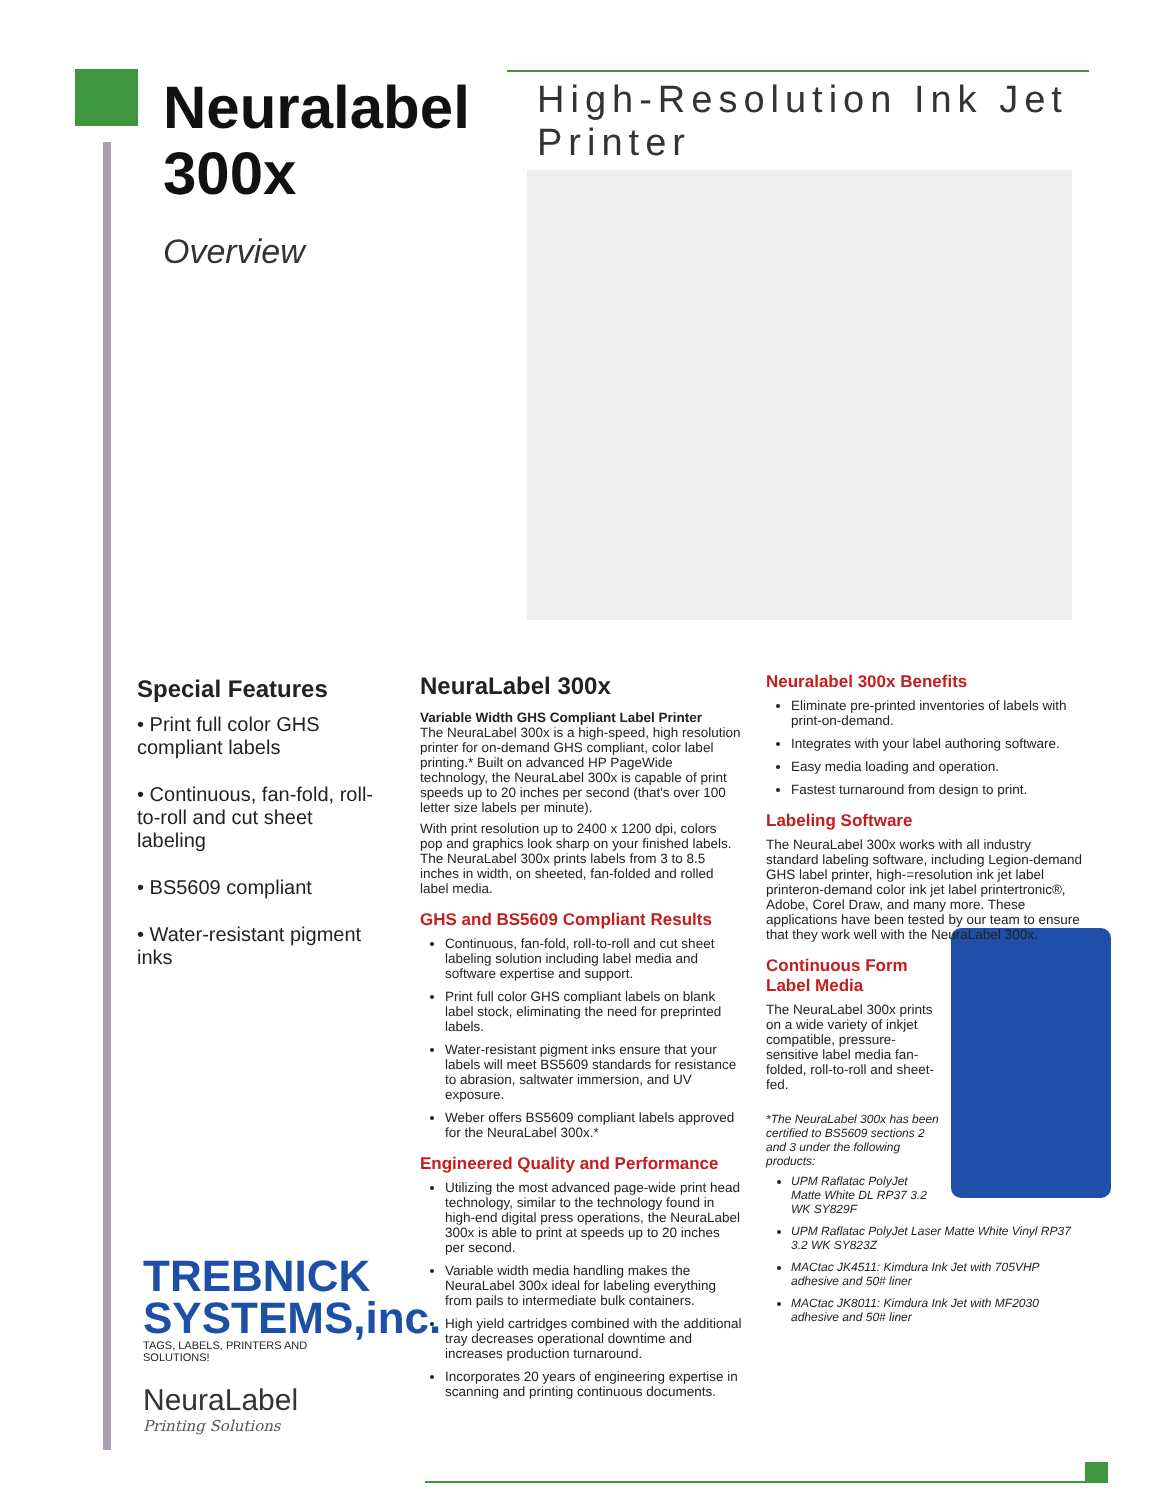Neuralabel
300x
High-Resolution Ink Jet Printer
Overview
Special Features
• Print full color GHS compliant labels
• Continuous, fan-fold, roll-to-roll and cut sheet labeling
• BS5609 compliant
• Water-resistant pigment inks
NeuraLabel 300x
Variable Width GHS Compliant Label Printer
The NeuraLabel 300x is a high-speed, high resolution printer for on-demand GHS compliant, color label printing.* Built on advanced HP PageWide technology, the NeuraLabel 300x is capable of print speeds up to 20 inches per second (that's over 100 letter size labels per minute).
With print resolution up to 2400 x 1200 dpi, colors pop and graphics look sharp on your finished labels. The NeuraLabel 300x prints labels from 3 to 8.5 inches in width, on sheeted, fan-folded and rolled label media.
GHS and BS5609 Compliant Results
Continuous, fan-fold, roll-to-roll and cut sheet labeling solution including label media and software expertise and support.
Print full color GHS compliant labels on blank label stock, eliminating the need for preprinted labels.
Water-resistant pigment inks ensure that your labels will meet BS5609 standards for resistance to abrasion, saltwater immersion, and UV exposure.
Weber offers BS5609 compliant labels approved for the NeuraLabel 300x.*
Engineered Quality and Performance
Utilizing the most advanced page-wide print head technology, similar to the technology found in high-end digital press operations, the NeuraLabel 300x is able to print at speeds up to 20 inches per second.
Variable width media handling makes the NeuraLabel 300x ideal for labeling everything from pails to intermediate bulk containers.
High yield cartridges combined with the additional tray decreases operational downtime and increases production turnaround.
Incorporates 20 years of engineering expertise in scanning and printing continuous documents.
Neuralabel 300x Benefits
Eliminate pre-printed inventories of labels with print-on-demand.
Integrates with your label authoring software.
Easy media loading and operation.
Fastest turnaround from design to print.
Labeling Software
The NeuraLabel 300x works with all industry standard labeling software, including Legion-demand GHS label printer, high-=resolution ink jet label printeron-demand color ink jet label printertronic®, Adobe, Corel Draw, and many more. These applications have been tested by our team to ensure that they work well with the NeuraLabel 300x.
Continuous Form Label Media
The NeuraLabel 300x prints on a wide variety of inkjet compatible, pressure-sensitive label media fan-folded, roll-to-roll and sheet- fed.
*The NeuraLabel 300x has been certified to BS5609 sections 2 and 3 under the following products:
UPM Raflatac PolyJet Matte White DL RP37 3.2 WK SY829F
UPM Raflatac PolyJet Laser Matte White Vinyl RP37 3.2 WK SY823Z
MACtac JK4511: Kimdura Ink Jet with 705VHP adhesive and 50# liner
MACtac JK8011: Kimdura Ink Jet with MF2030 adhesive and 50# liner
TREBNICK
SYSTEMS,inc.
TAGS, LABELS, PRINTERS AND SOLUTIONS!
NeuraLabel
Printing Solutions